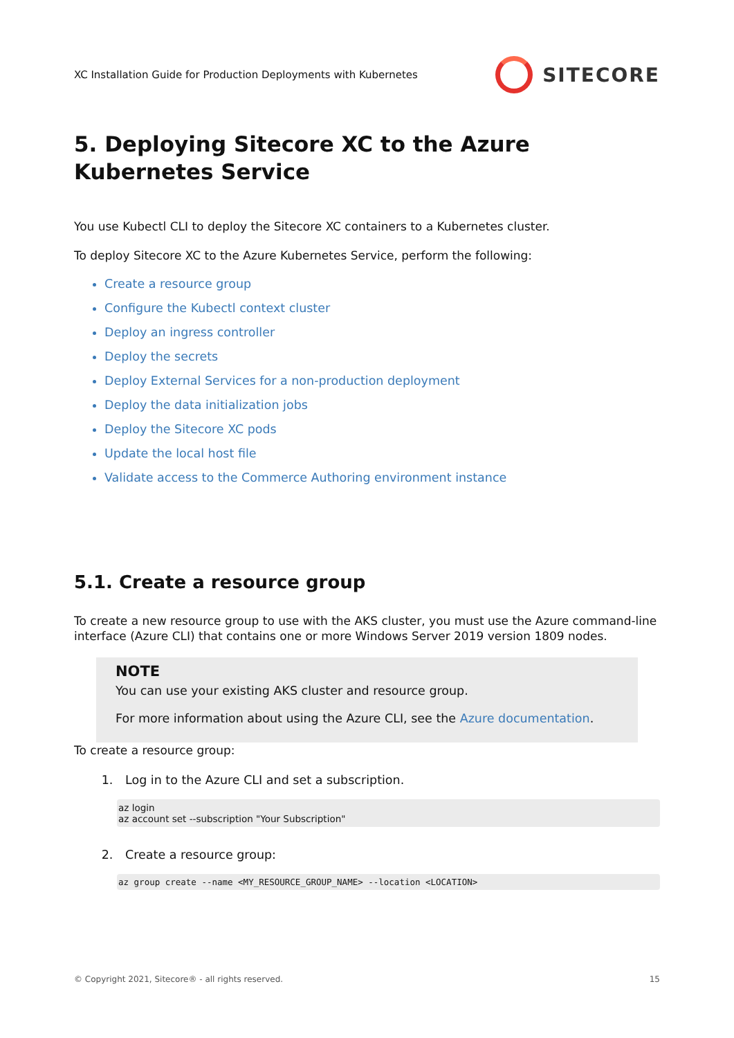XC Installation Guide for Production Deployments with Kubernetes SITECORE
5. Deploying Sitecore XC to the Azure Kubernetes Service
You use Kubectl CLI to deploy the Sitecore XC containers to a Kubernetes cluster.
To deploy Sitecore XC to the Azure Kubernetes Service, perform the following:
Create a resource group
Configure the Kubectl context cluster
Deploy an ingress controller
Deploy the secrets
Deploy External Services for a non-production deployment
Deploy the data initialization jobs
Deploy the Sitecore XC pods
Update the local host file
Validate access to the Commerce Authoring environment instance
5.1. Create a resource group
To create a new resource group to use with the AKS cluster, you must use the Azure command-line interface (Azure CLI) that contains one or more Windows Server 2019 version 1809 nodes.
NOTE
You can use your existing AKS cluster and resource group.
For more information about using the Azure CLI, see the Azure documentation.
To create a resource group:
1. Log in to the Azure CLI and set a subscription.
az login
az account set --subscription "Your Subscription"
2. Create a resource group:
az group create --name <MY_RESOURCE_GROUP_NAME> --location <LOCATION>
© Copyright 2021, Sitecore® - all rights reserved. 15